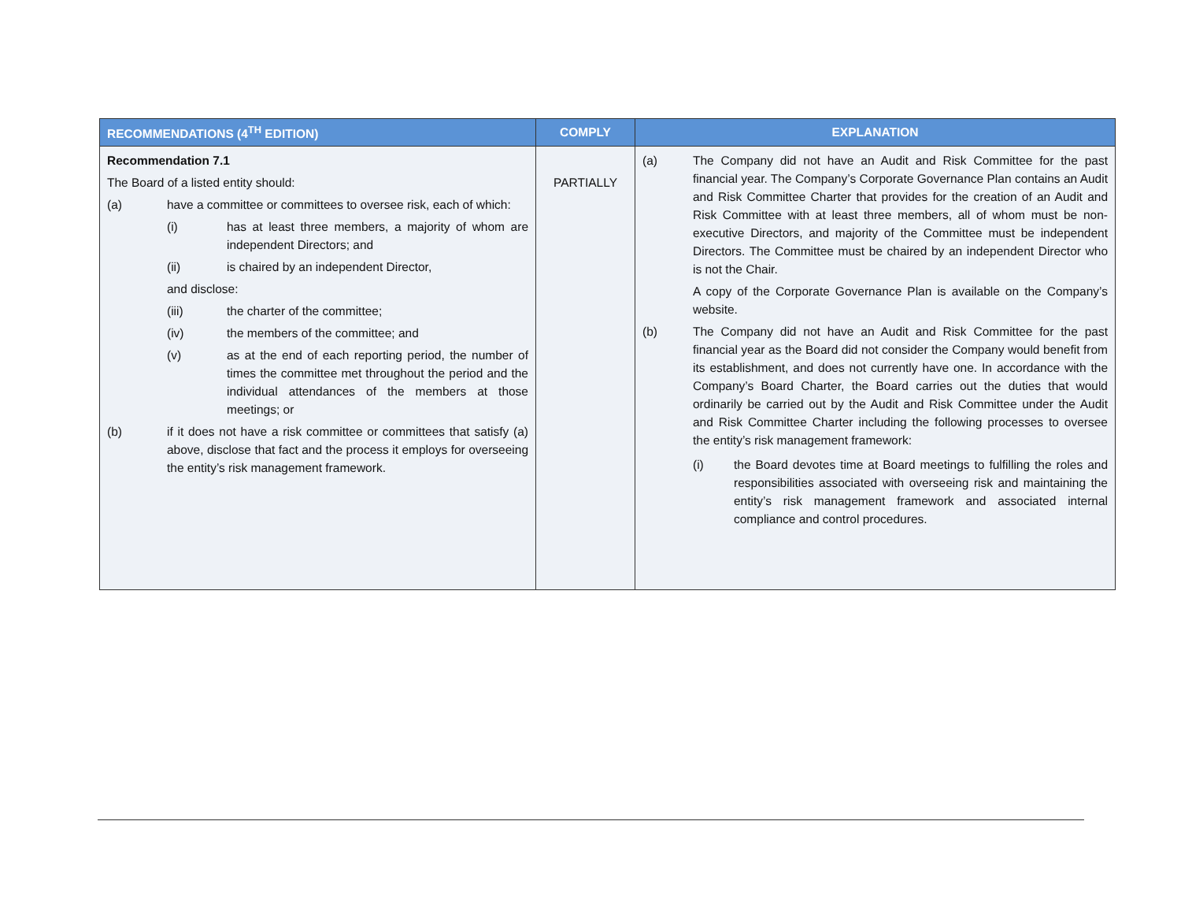| RECOMMENDATIONS (4<sup>TH</sup> EDITION) | COMPLY | EXPLANATION |
| --- | --- | --- |
| Recommendation 7.1 The Board of a listed entity should: (a) have a committee or committees to oversee risk, each of which: (i) has at least three members, a majority of whom are independent Directors; and (ii) is chaired by an independent Director, and disclose: (iii) the charter of the committee; (iv) the members of the committee; and (v) as at the end of each reporting period, the number of times the committee met throughout the period and the individual attendances of the members at those meetings; or (b) if it does not have a risk committee or committees that satisfy (a) above, disclose that fact and the process it employs for overseeing the entity’s risk management framework. | PARTIALLY | (a) The Company did not have an Audit and Risk Committee for the past financial year. The Company’s Corporate Governance Plan contains an Audit and Risk Committee Charter that provides for the creation of an Audit and Risk Committee with at least three members, all of whom must be non-executive Directors, and majority of the Committee must be independent Directors. The Committee must be chaired by an independent Director who is not the Chair. A copy of the Corporate Governance Plan is available on the Company’s website. (b) The Company did not have an Audit and Risk Committee for the past financial year as the Board did not consider the Company would benefit from its establishment, and does not currently have one. In accordance with the Company’s Board Charter, the Board carries out the duties that would ordinarily be carried out by the Audit and Risk Committee under the Audit and Risk Committee Charter including the following processes to oversee the entity’s risk management framework: (i) the Board devotes time at Board meetings to fulfilling the roles and responsibilities associated with overseeing risk and maintaining the entity’s risk management framework and associated internal compliance and control procedures. |